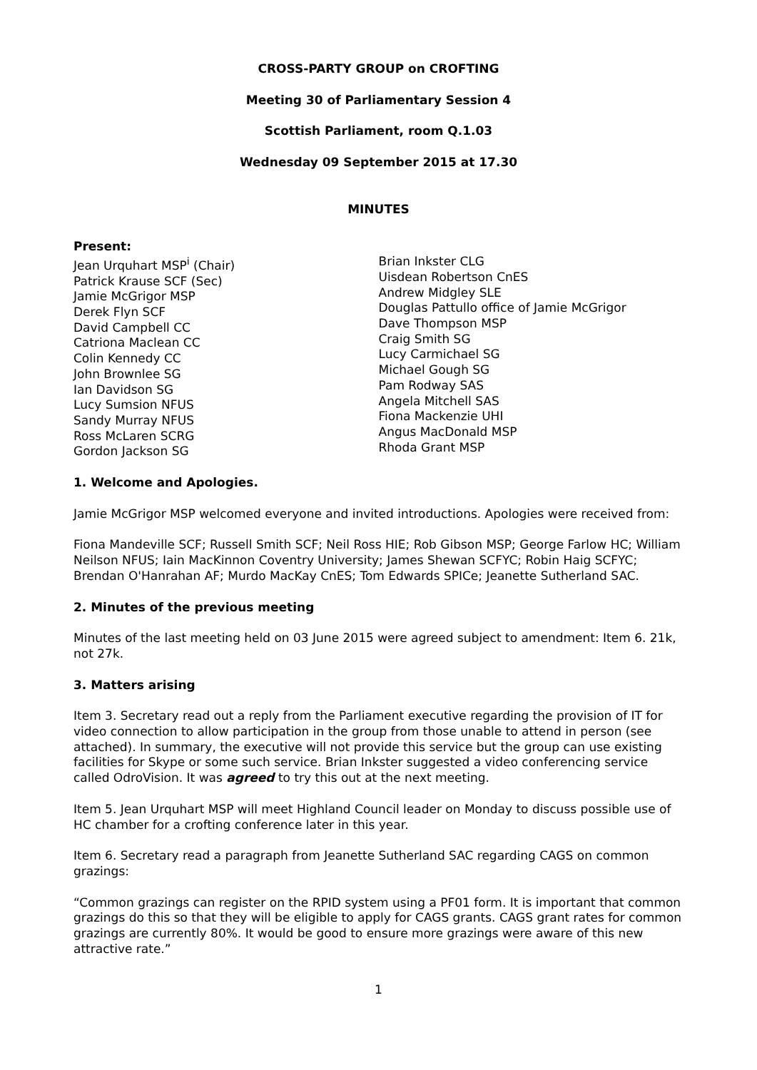CROSS-PARTY GROUP on CROFTING
Meeting 30 of Parliamentary Session 4
Scottish Parliament, room Q.1.03
Wednesday 09 September 2015 at 17.30
MINUTES
Present:
Jean Urquhart MSP<sup>i</sup> (Chair)
Patrick Krause SCF (Sec)
Jamie McGrigor MSP
Derek Flyn SCF
David Campbell CC
Catriona Maclean CC
Colin Kennedy CC
John Brownlee SG
Ian Davidson SG
Lucy Sumsion NFUS
Sandy Murray NFUS
Ross McLaren SCRG
Gordon Jackson SG
Brian Inkster CLG
Uisdean Robertson CnES
Andrew Midgley SLE
Douglas Pattullo office of Jamie McGrigor
Dave Thompson MSP
Craig Smith SG
Lucy Carmichael SG
Michael Gough SG
Pam Rodway SAS
Angela Mitchell SAS
Fiona Mackenzie UHI
Angus MacDonald MSP
Rhoda Grant MSP
1. Welcome and Apologies.
Jamie McGrigor MSP welcomed everyone and invited introductions. Apologies were received from:
Fiona Mandeville SCF; Russell Smith SCF; Neil Ross HIE; Rob Gibson MSP; George Farlow HC; William Neilson NFUS; Iain MacKinnon Coventry University; James Shewan SCFYC; Robin Haig SCFYC; Brendan O'Hanrahan AF; Murdo MacKay CnES; Tom Edwards SPICe; Jeanette Sutherland SAC.
2. Minutes of the previous meeting
Minutes of the last meeting held on 03 June 2015 were agreed subject to amendment: Item 6. 21k, not 27k.
3. Matters arising
Item 3. Secretary read out a reply from the Parliament executive regarding the provision of IT for video connection to allow participation in the group from those unable to attend in person (see attached). In summary, the executive will not provide this service but the group can use existing facilities for Skype or some such service. Brian Inkster suggested a video conferencing service called OdroVision. It was agreed to try this out at the next meeting.
Item 5. Jean Urquhart MSP will meet Highland Council leader on Monday to discuss possible use of HC chamber for a crofting conference later in this year.
Item 6. Secretary read a paragraph from Jeanette Sutherland SAC regarding CAGS on common grazings:
“Common grazings can register on the RPID system using a PF01 form. It is important that common grazings do this so that they will be eligible to apply for CAGS grants. CAGS grant rates for common grazings are currently 80%. It would be good to ensure more grazings were aware of this new attractive rate.”
1